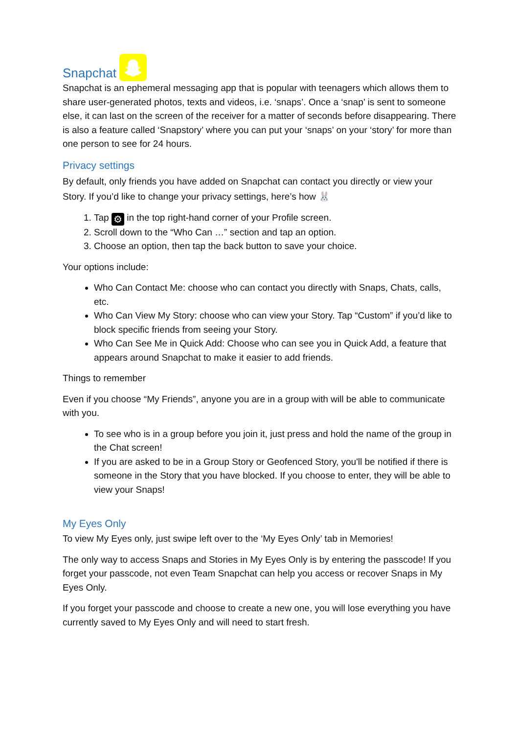Snapchat
Snapchat is an ephemeral messaging app that is popular with teenagers which allows them to share user-generated photos, texts and videos, i.e. ‘snaps’. Once a ‘snap’ is sent to someone else, it can last on the screen of the receiver for a matter of seconds before disappearing. There is also a feature called ‘Snapstory’ where you can put your ‘snaps’ on your ‘story’ for more than one person to see for 24 hours.
Privacy settings
By default, only friends you have added on Snapchat can contact you directly or view your Story. If you’d like to change your privacy settings, here’s how 🐰
1. Tap ⚙ in the top right-hand corner of your Profile screen.
2. Scroll down to the “Who Can …” section and tap an option.
3. Choose an option, then tap the back button to save your choice.
Your options include:
Who Can Contact Me: choose who can contact you directly with Snaps, Chats, calls, etc.
Who Can View My Story: choose who can view your Story. Tap “Custom” if you’d like to block specific friends from seeing your Story.
Who Can See Me in Quick Add: Choose who can see you in Quick Add, a feature that appears around Snapchat to make it easier to add friends.
Things to remember
Even if you choose “My Friends”, anyone you are in a group with will be able to communicate with you.
To see who is in a group before you join it, just press and hold the name of the group in the Chat screen!
If you are asked to be in a Group Story or Geofenced Story, you'll be notified if there is someone in the Story that you have blocked. If you choose to enter, they will be able to view your Snaps!
My Eyes Only
To view My Eyes only, just swipe left over to the ‘My Eyes Only’ tab in Memories!
The only way to access Snaps and Stories in My Eyes Only is by entering the passcode! If you forget your passcode, not even Team Snapchat can help you access or recover Snaps in My Eyes Only.
If you forget your passcode and choose to create a new one, you will lose everything you have currently saved to My Eyes Only and will need to start fresh.